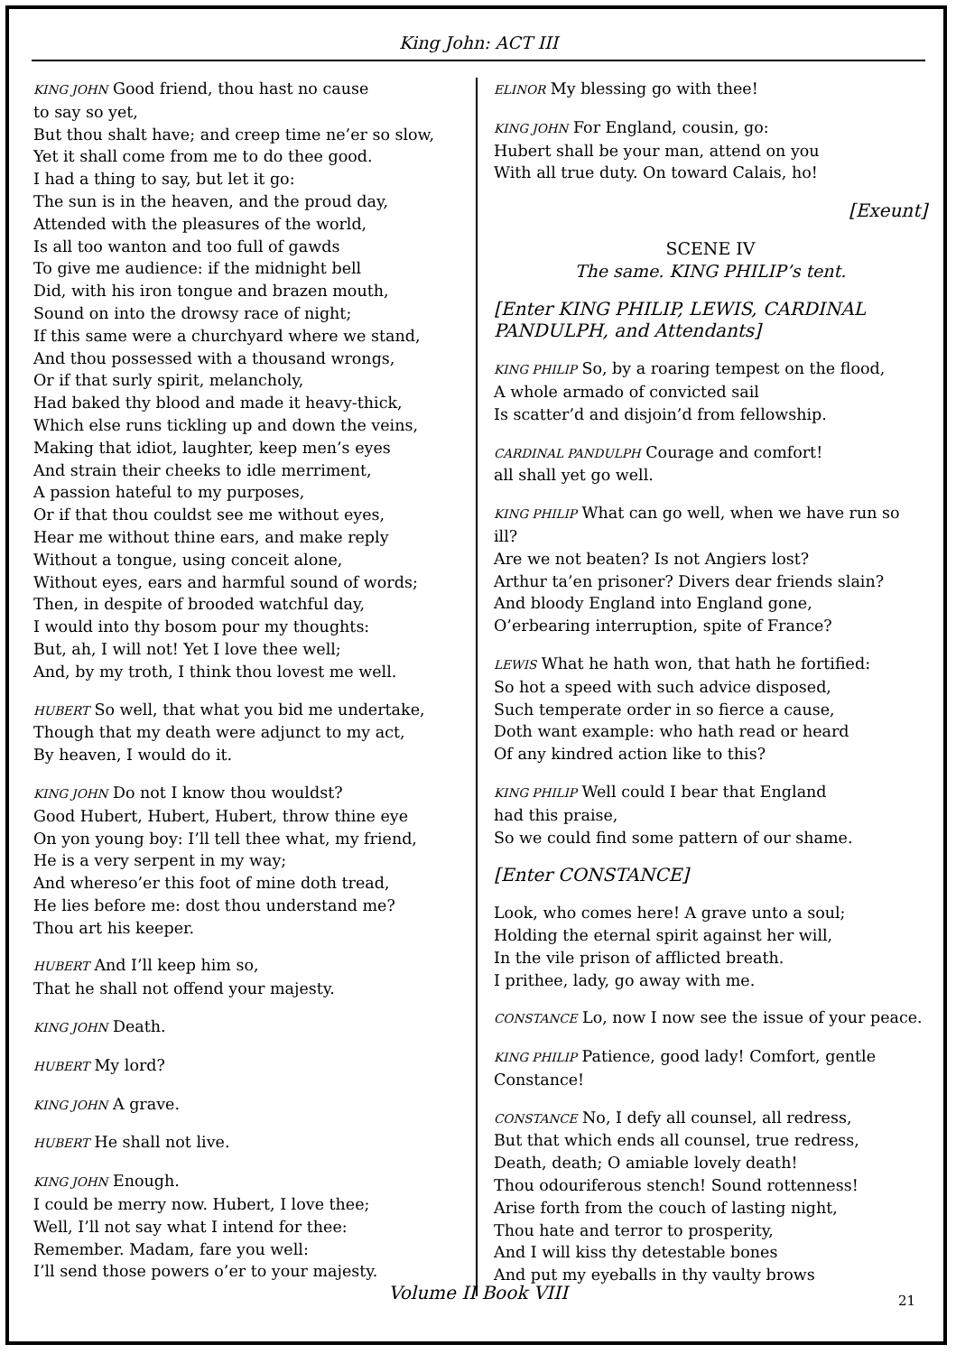King John: ACT III
KING JOHN Good friend, thou hast no cause
to say so yet,
But thou shalt have; and creep time ne’er so slow,
Yet it shall come from me to do thee good.
I had a thing to say, but let it go:
The sun is in the heaven, and the proud day,
Attended with the pleasures of the world,
Is all too wanton and too full of gawds
To give me audience: if the midnight bell
Did, with his iron tongue and brazen mouth,
Sound on into the drowsy race of night;
If this same were a churchyard where we stand,
And thou possessed with a thousand wrongs,
Or if that surly spirit, melancholy,
Had baked thy blood and made it heavy-thick,
Which else runs tickling up and down the veins,
Making that idiot, laughter, keep men’s eyes
And strain their cheeks to idle merriment,
A passion hateful to my purposes,
Or if that thou couldst see me without eyes,
Hear me without thine ears, and make reply
Without a tongue, using conceit alone,
Without eyes, ears and harmful sound of words;
Then, in despite of brooded watchful day,
I would into thy bosom pour my thoughts:
But, ah, I will not! Yet I love thee well;
And, by my troth, I think thou lovest me well.
HUBERT So well, that what you bid me undertake,
Though that my death were adjunct to my act,
By heaven, I would do it.
KING JOHN Do not I know thou wouldst?
Good Hubert, Hubert, Hubert, throw thine eye
On yon young boy: I’ll tell thee what, my friend,
He is a very serpent in my way;
And whereso’er this foot of mine doth tread,
He lies before me: dost thou understand me?
Thou art his keeper.
HUBERT And I’ll keep him so,
That he shall not offend your majesty.
KING JOHN Death.
HUBERT My lord?
KING JOHN A grave.
HUBERT He shall not live.
KING JOHN Enough.
I could be merry now. Hubert, I love thee;
Well, I’ll not say what I intend for thee:
Remember. Madam, fare you well:
I’ll send those powers o’er to your majesty.
ELINOR My blessing go with thee!
KING JOHN For England, cousin, go:
Hubert shall be your man, attend on you
With all true duty. On toward Calais, ho!
[Exeunt]
SCENE IV
The same. KING PHILIP’s tent.
[Enter KING PHILIP, LEWIS, CARDINAL PANDULPH, and Attendants]
KING PHILIP So, by a roaring tempest on the flood,
A whole armado of convicted sail
Is scatter’d and disjoin’d from fellowship.
CARDINAL PANDULPH Courage and comfort!
all shall yet go well.
KING PHILIP What can go well, when we have run so ill?
Are we not beaten? Is not Angiers lost?
Arthur ta’en prisoner? Divers dear friends slain?
And bloody England into England gone,
O’erbearing interruption, spite of France?
LEWIS What he hath won, that hath he fortified:
So hot a speed with such advice disposed,
Such temperate order in so fierce a cause,
Doth want example: who hath read or heard
Of any kindred action like to this?
KING PHILIP Well could I bear that England
had this praise,
So we could find some pattern of our shame.
[Enter CONSTANCE]
Look, who comes here! A grave unto a soul;
Holding the eternal spirit against her will,
In the vile prison of afflicted breath.
I prithee, lady, go away with me.
CONSTANCE Lo, now I now see the issue of your peace.
KING PHILIP Patience, good lady! Comfort, gentle Constance!
CONSTANCE No, I defy all counsel, all redress,
But that which ends all counsel, true redress,
Death, death; O amiable lovely death!
Thou odouriferous stench! Sound rottenness!
Arise forth from the couch of lasting night,
Thou hate and terror to prosperity,
And I will kiss thy detestable bones
And put my eyeballs in thy vaulty brows
Volume II Book VIII 21